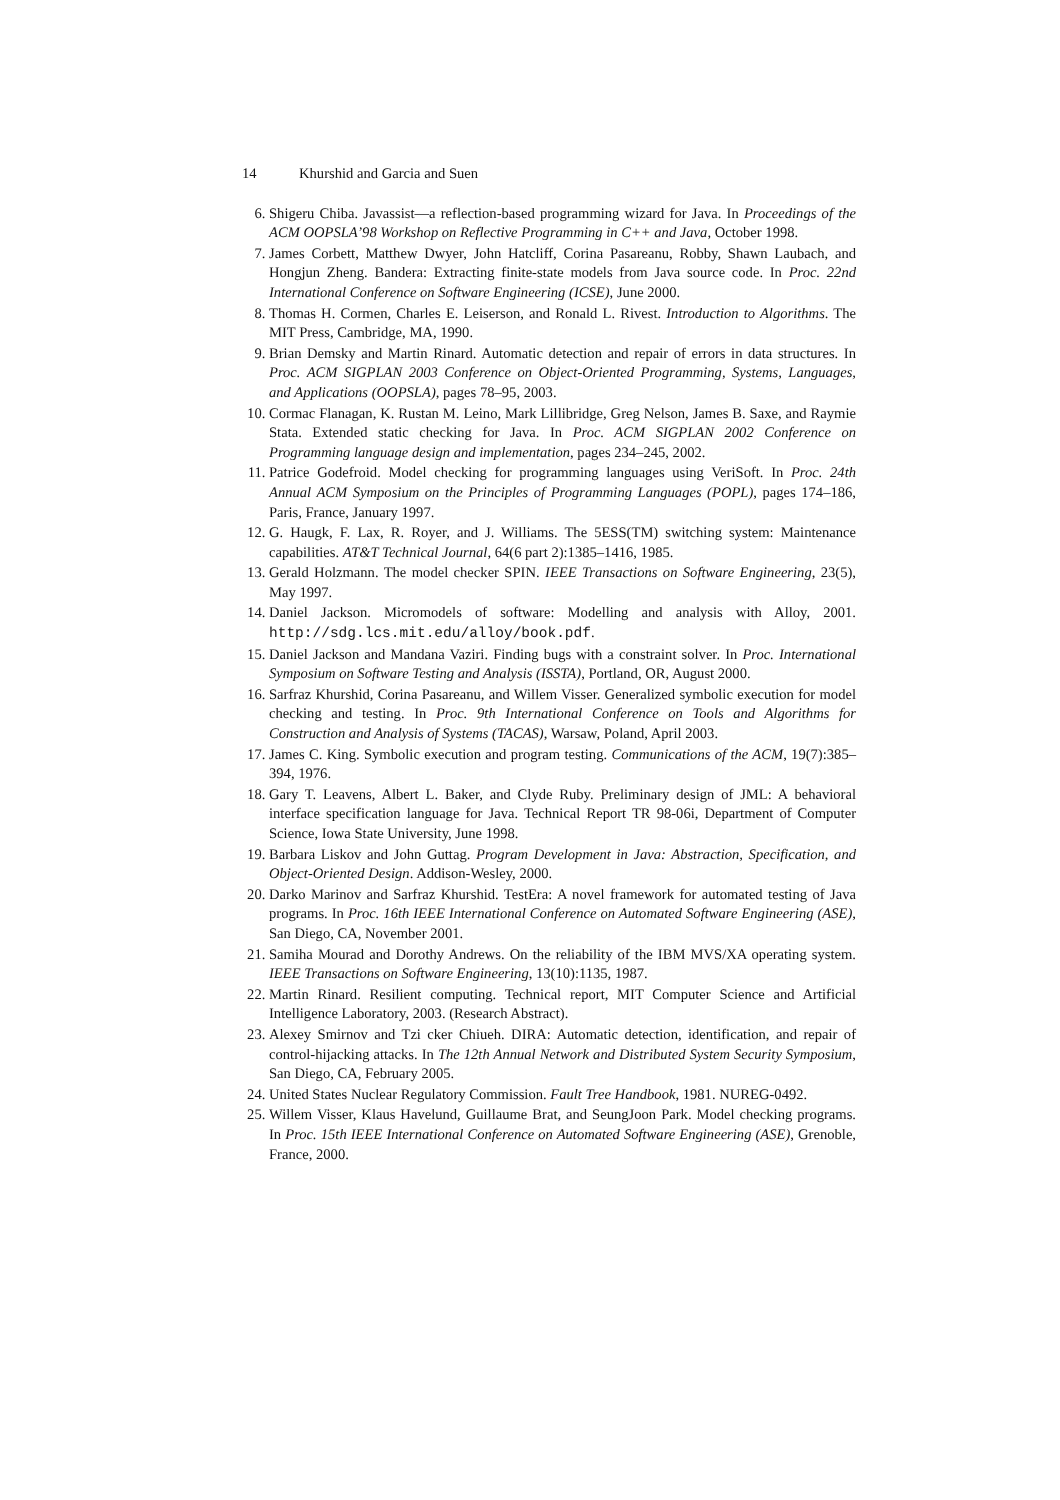14 Khurshid and Garcia and Suen
6. Shigeru Chiba. Javassist—a reflection-based programming wizard for Java. In Proceedings of the ACM OOPSLA’98 Workshop on Reflective Programming in C++ and Java, October 1998.
7. James Corbett, Matthew Dwyer, John Hatcliff, Corina Pasareanu, Robby, Shawn Laubach, and Hongjun Zheng. Bandera: Extracting finite-state models from Java source code. In Proc. 22nd International Conference on Software Engineering (ICSE), June 2000.
8. Thomas H. Cormen, Charles E. Leiserson, and Ronald L. Rivest. Introduction to Algorithms. The MIT Press, Cambridge, MA, 1990.
9. Brian Demsky and Martin Rinard. Automatic detection and repair of errors in data structures. In Proc. ACM SIGPLAN 2003 Conference on Object-Oriented Programming, Systems, Languages, and Applications (OOPSLA), pages 78–95, 2003.
10. Cormac Flanagan, K. Rustan M. Leino, Mark Lillibridge, Greg Nelson, James B. Saxe, and Raymie Stata. Extended static checking for Java. In Proc. ACM SIGPLAN 2002 Conference on Programming language design and implementation, pages 234–245, 2002.
11. Patrice Godefroid. Model checking for programming languages using VeriSoft. In Proc. 24th Annual ACM Symposium on the Principles of Programming Languages (POPL), pages 174–186, Paris, France, January 1997.
12. G. Haugk, F. Lax, R. Royer, and J. Williams. The 5ESS(TM) switching system: Maintenance capabilities. AT&T Technical Journal, 64(6 part 2):1385–1416, 1985.
13. Gerald Holzmann. The model checker SPIN. IEEE Transactions on Software Engineering, 23(5), May 1997.
14. Daniel Jackson. Micromodels of software: Modelling and analysis with Alloy, 2001. http://sdg.lcs.mit.edu/alloy/book.pdf.
15. Daniel Jackson and Mandana Vaziri. Finding bugs with a constraint solver. In Proc. International Symposium on Software Testing and Analysis (ISSTA), Portland, OR, August 2000.
16. Sarfraz Khurshid, Corina Pasareanu, and Willem Visser. Generalized symbolic execution for model checking and testing. In Proc. 9th International Conference on Tools and Algorithms for Construction and Analysis of Systems (TACAS), Warsaw, Poland, April 2003.
17. James C. King. Symbolic execution and program testing. Communications of the ACM, 19(7):385–394, 1976.
18. Gary T. Leavens, Albert L. Baker, and Clyde Ruby. Preliminary design of JML: A behavioral interface specification language for Java. Technical Report TR 98-06i, Department of Computer Science, Iowa State University, June 1998.
19. Barbara Liskov and John Guttag. Program Development in Java: Abstraction, Specification, and Object-Oriented Design. Addison-Wesley, 2000.
20. Darko Marinov and Sarfraz Khurshid. TestEra: A novel framework for automated testing of Java programs. In Proc. 16th IEEE International Conference on Automated Software Engineering (ASE), San Diego, CA, November 2001.
21. Samiha Mourad and Dorothy Andrews. On the reliability of the IBM MVS/XA operating system. IEEE Transactions on Software Engineering, 13(10):1135, 1987.
22. Martin Rinard. Resilient computing. Technical report, MIT Computer Science and Artificial Intelligence Laboratory, 2003. (Research Abstract).
23. Alexey Smirnov and Tzi cker Chiueh. DIRA: Automatic detection, identification, and repair of control-hijacking attacks. In The 12th Annual Network and Distributed System Security Symposium, San Diego, CA, February 2005.
24. United States Nuclear Regulatory Commission. Fault Tree Handbook, 1981. NUREG-0492.
25. Willem Visser, Klaus Havelund, Guillaume Brat, and SeungJoon Park. Model checking programs. In Proc. 15th IEEE International Conference on Automated Software Engineering (ASE), Grenoble, France, 2000.